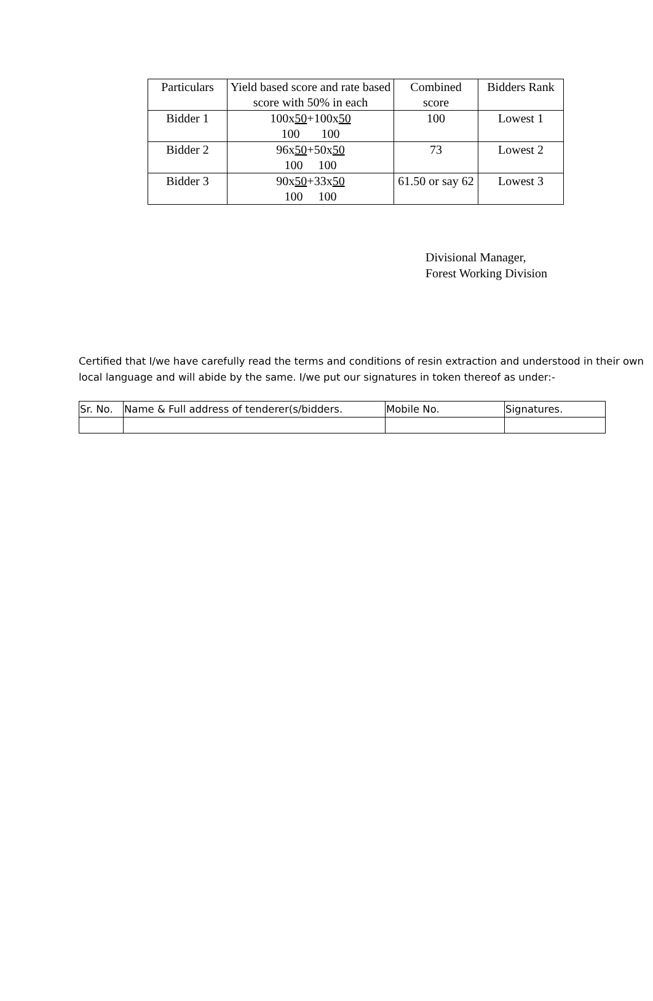| Particulars | Yield based score and rate based score with 50% in each | Combined score | Bidders Rank |
| --- | --- | --- | --- |
| Bidder 1 | 100x 50 +100x 50 100 100 | 100 | Lowest 1 |
| Bidder 2 | 96x 50 +50x 50 100 100 | 73 | Lowest 2 |
| Bidder 3 | 90x 50 +33x 50 100 100 | 61.50 or say 62 | Lowest 3 |
Divisional Manager,
Forest Working Division
Certified that I/we have carefully read the terms and conditions of resin extraction and understood in their own local language and will abide by the same. I/we put our signatures in token thereof as under:-
| Sr. No. | Name & Full address of tenderer(s/bidders. | Mobile No. | Signatures. |
| --- | --- | --- | --- |